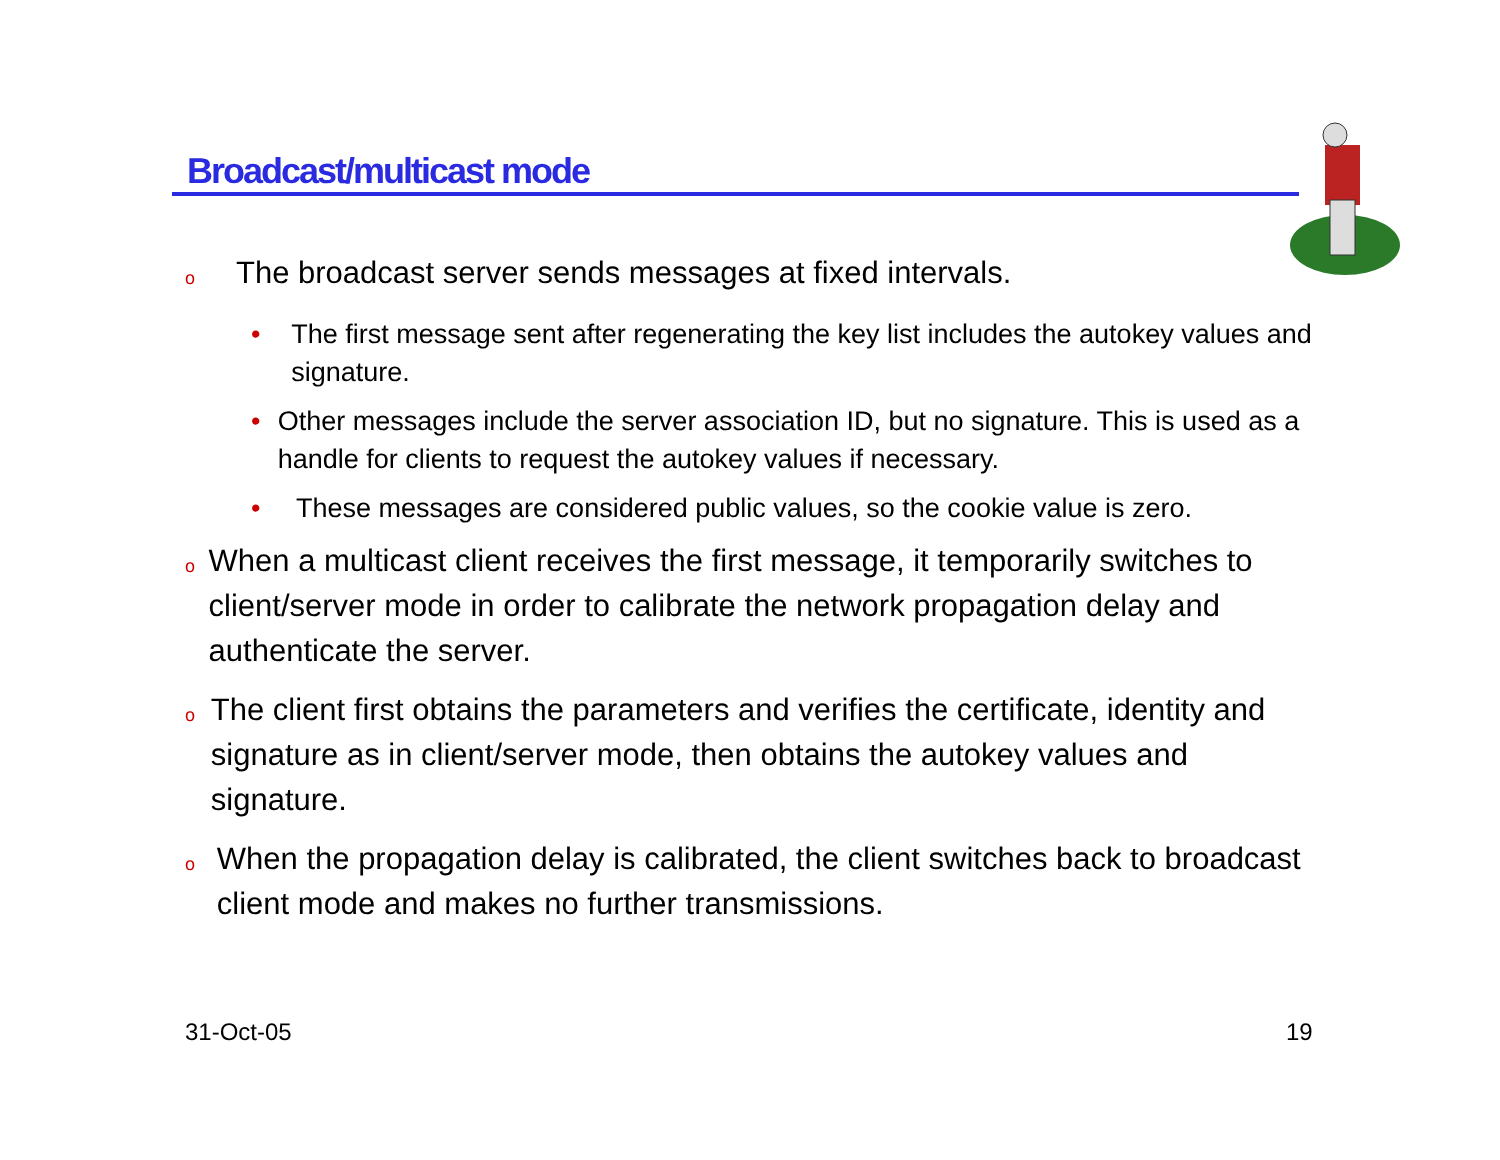Broadcast/multicast mode
o The broadcast server sends messages at fixed intervals.
• The first message sent after regenerating the key list includes the autokey values and signature.
• Other messages include the server association ID, but no signature. This is used as a handle for clients to request the autokey values if necessary.
• These messages are considered public values, so the cookie value is zero.
o When a multicast client receives the first message, it temporarily switches to client/server mode in order to calibrate the network propagation delay and authenticate the server.
o The client first obtains the parameters and verifies the certificate, identity and signature as in client/server mode, then obtains the autokey values and signature.
o When the propagation delay is calibrated, the client switches back to broadcast client mode and makes no further transmissions.
31-Oct-05 19